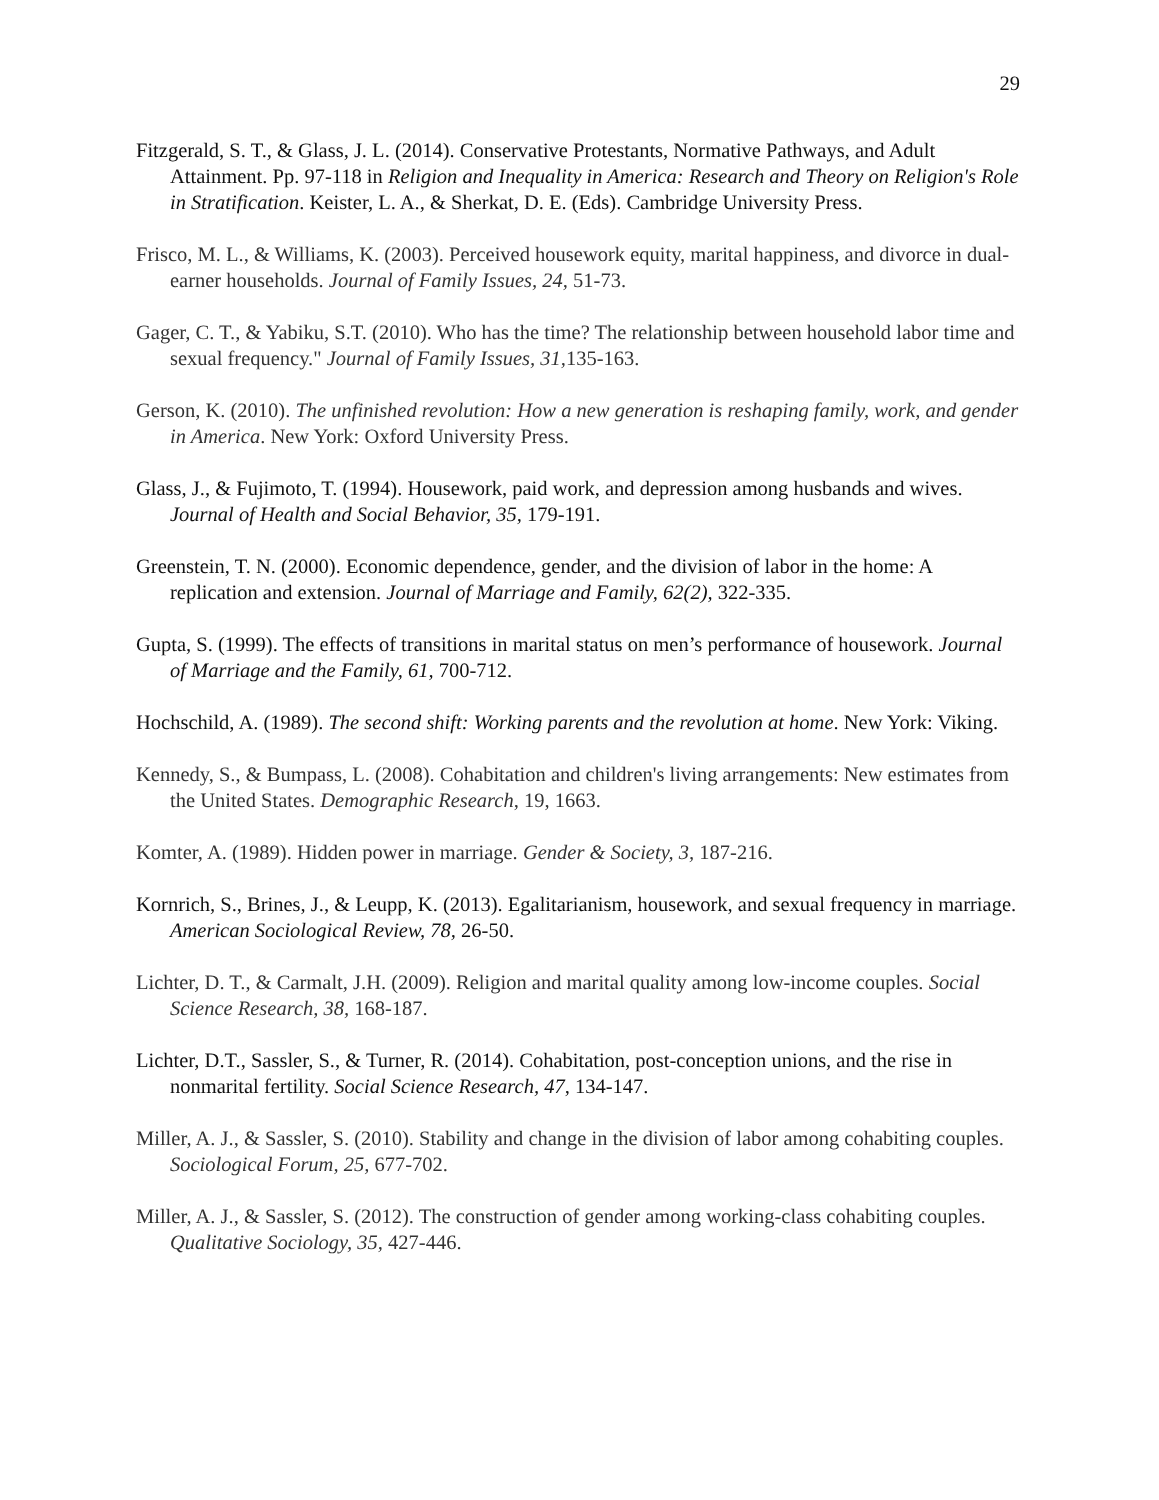29
Fitzgerald, S. T., & Glass, J. L. (2014). Conservative Protestants, Normative Pathways, and Adult Attainment. Pp. 97-118 in Religion and Inequality in America: Research and Theory on Religion's Role in Stratification. Keister, L. A., & Sherkat, D. E. (Eds). Cambridge University Press.
Frisco, M. L., & Williams, K. (2003). Perceived housework equity, marital happiness, and divorce in dual-earner households. Journal of Family Issues, 24, 51-73.
Gager, C. T., & Yabiku, S.T. (2010). Who has the time? The relationship between household labor time and sexual frequency." Journal of Family Issues, 31, 135-163.
Gerson, K. (2010). The unfinished revolution: How a new generation is reshaping family, work, and gender in America. New York: Oxford University Press.
Glass, J., & Fujimoto, T. (1994). Housework, paid work, and depression among husbands and wives. Journal of Health and Social Behavior, 35, 179-191.
Greenstein, T. N. (2000). Economic dependence, gender, and the division of labor in the home: A replication and extension. Journal of Marriage and Family, 62(2), 322-335.
Gupta, S. (1999). The effects of transitions in marital status on men’s performance of housework. Journal of Marriage and the Family, 61, 700-712.
Hochschild, A. (1989). The second shift: Working parents and the revolution at home. New York: Viking.
Kennedy, S., & Bumpass, L. (2008). Cohabitation and children's living arrangements: New estimates from the United States. Demographic Research, 19, 1663.
Komter, A. (1989). Hidden power in marriage. Gender & Society, 3, 187-216.
Kornrich, S., Brines, J., & Leupp, K. (2013). Egalitarianism, housework, and sexual frequency in marriage. American Sociological Review, 78, 26-50.
Lichter, D. T., & Carmalt, J.H. (2009). Religion and marital quality among low-income couples. Social Science Research, 38, 168-187.
Lichter, D.T., Sassler, S., & Turner, R. (2014). Cohabitation, post-conception unions, and the rise in nonmarital fertility. Social Science Research, 47, 134-147.
Miller, A. J., & Sassler, S. (2010). Stability and change in the division of labor among cohabiting couples. Sociological Forum, 25, 677-702.
Miller, A. J., & Sassler, S. (2012). The construction of gender among working-class cohabiting couples. Qualitative Sociology, 35, 427-446.